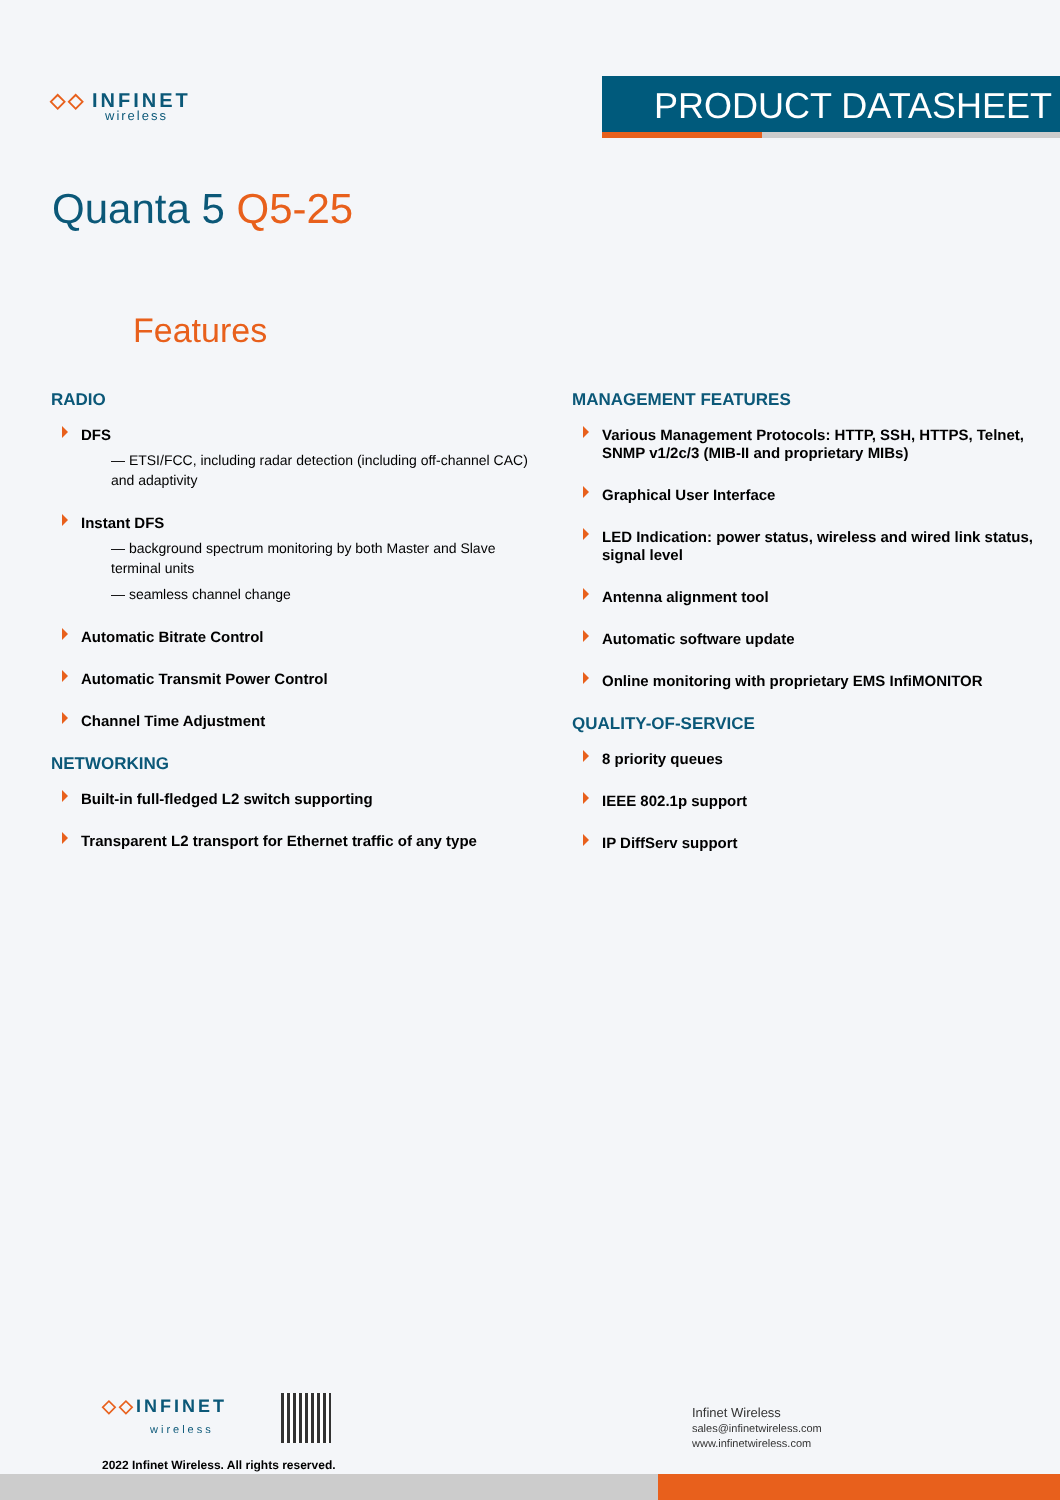◇◇ INFINET
wireless
PRODUCT DATASHEET
Quanta 5 Q5-25
Features
RADIO
DFS
— ETSI/FCC, including radar detection (including off-channel CAC) and adaptivity
Instant DFS
— background spectrum monitoring by both Master and Slave terminal units
— seamless channel change
Automatic Bitrate Control
Automatic Transmit Power Control
Channel Time Adjustment
NETWORKING
Built-in full-fledged L2 switch supporting
Transparent L2 transport for Ethernet traffic of any type
MANAGEMENT FEATURES
Various Management Protocols: HTTP, SSH, HTTPS, Telnet, SNMP v1/2c/3 (MIB-II and proprietary MIBs)
Graphical User Interface
LED Indication: power status, wireless and wired link status, signal level
Antenna alignment tool
Automatic software update
Online monitoring with proprietary EMS InfiMONITOR
QUALITY-OF-SERVICE
8 priority queues
IEEE 802.1p support
IP DiffServ support
◇◇INFINET
wireless
2022 Infinet Wireless. All rights reserved.
Infinet Wireless
sales@infinetwireless.com
www.infinetwireless.com